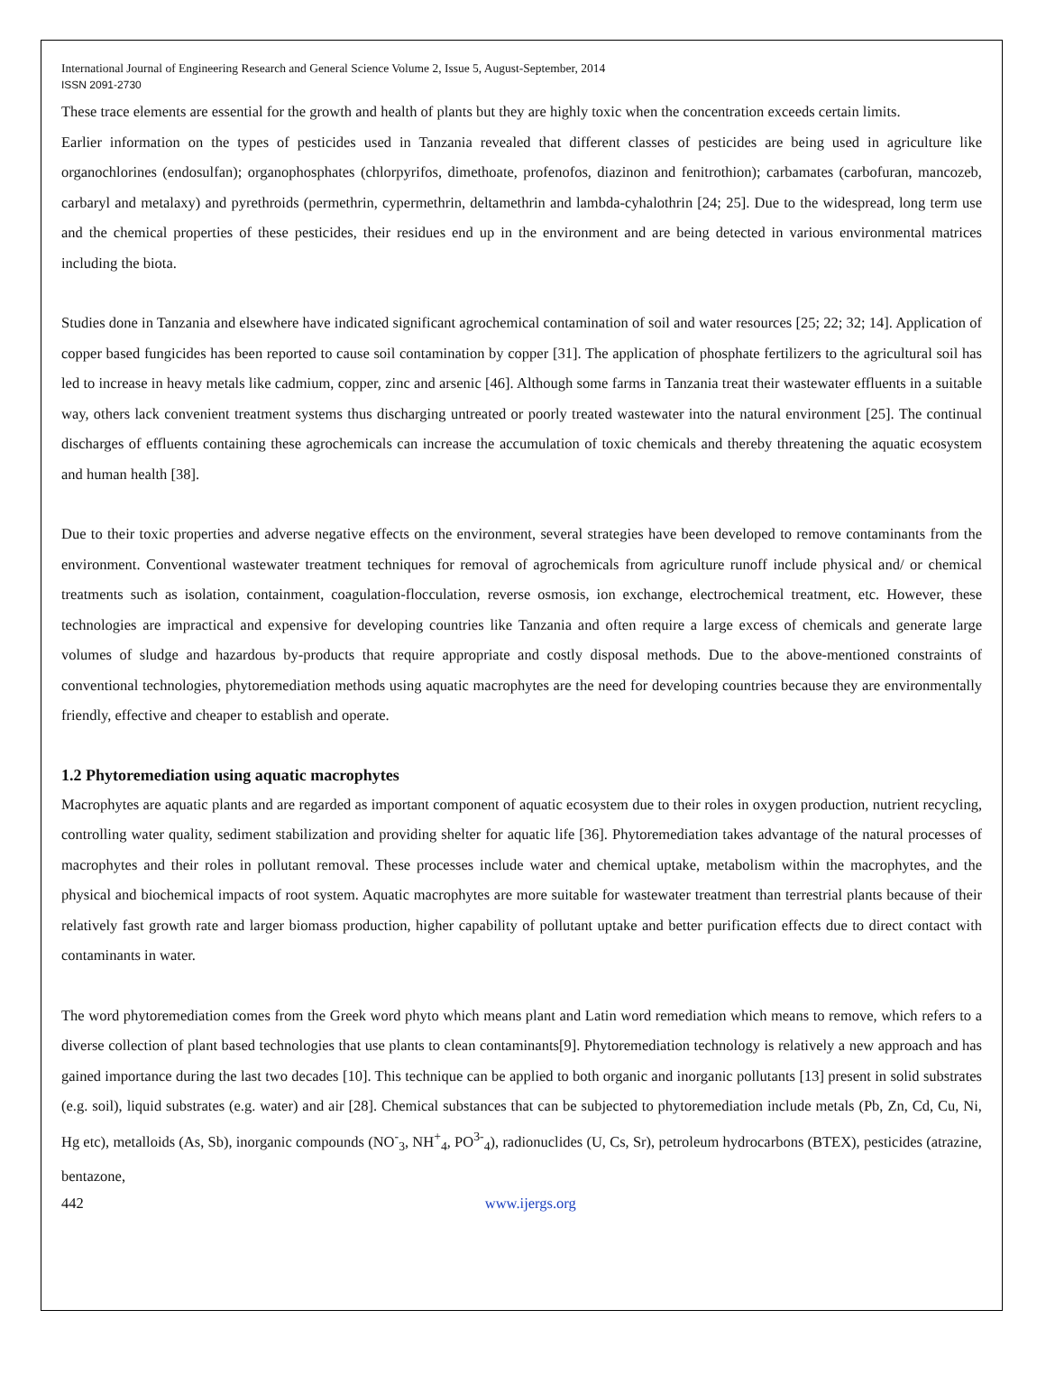International Journal of Engineering Research and General Science Volume 2, Issue 5, August-September, 2014
ISSN 2091-2730
These trace elements are essential for the growth and health of plants but they are highly toxic when the concentration exceeds certain limits.
Earlier information on the types of pesticides used in Tanzania revealed that different classes of pesticides are being used in agriculture like organochlorines (endosulfan); organophosphates (chlorpyrifos, dimethoate, profenofos, diazinon and fenitrothion); carbamates (carbofuran, mancozeb, carbaryl and metalaxy) and pyrethroids (permethrin, cypermethrin, deltamethrin and lambda-cyhalothrin [24; 25]. Due to the widespread, long term use and the chemical properties of these pesticides, their residues end up in the environment and are being detected in various environmental matrices including the biota.
Studies done in Tanzania and elsewhere have indicated significant agrochemical contamination of soil and water resources [25; 22; 32; 14]. Application of copper based fungicides has been reported to cause soil contamination by copper [31]. The application of phosphate fertilizers to the agricultural soil has led to increase in heavy metals like cadmium, copper, zinc and arsenic [46]. Although some farms in Tanzania treat their wastewater effluents in a suitable way, others lack convenient treatment systems thus discharging untreated or poorly treated wastewater into the natural environment [25]. The continual discharges of effluents containing these agrochemicals can increase the accumulation of toxic chemicals and thereby threatening the aquatic ecosystem and human health [38].
Due to their toxic properties and adverse negative effects on the environment, several strategies have been developed to remove contaminants from the environment. Conventional wastewater treatment techniques for removal of agrochemicals from agriculture runoff include physical and/ or chemical treatments such as isolation, containment, coagulation-flocculation, reverse osmosis, ion exchange, electrochemical treatment, etc. However, these technologies are impractical and expensive for developing countries like Tanzania and often require a large excess of chemicals and generate large volumes of sludge and hazardous by-products that require appropriate and costly disposal methods. Due to the above-mentioned constraints of conventional technologies, phytoremediation methods using aquatic macrophytes are the need for developing countries because they are environmentally friendly, effective and cheaper to establish and operate.
1.2 Phytoremediation using aquatic macrophytes
Macrophytes are aquatic plants and are regarded as important component of aquatic ecosystem due to their roles in oxygen production, nutrient recycling, controlling water quality, sediment stabilization and providing shelter for aquatic life [36]. Phytoremediation takes advantage of the natural processes of macrophytes and their roles in pollutant removal. These processes include water and chemical uptake, metabolism within the macrophytes, and the physical and biochemical impacts of root system. Aquatic macrophytes are more suitable for wastewater treatment than terrestrial plants because of their relatively fast growth rate and larger biomass production, higher capability of pollutant uptake and better purification effects due to direct contact with contaminants in water.
The word phytoremediation comes from the Greek word phyto which means plant and Latin word remediation which means to remove, which refers to a diverse collection of plant based technologies that use plants to clean contaminants[9]. Phytoremediation technology is relatively a new approach and has gained importance during the last two decades [10]. This technique can be applied to both organic and inorganic pollutants [13] present in solid substrates (e.g. soil), liquid substrates (e.g. water) and air [28]. Chemical substances that can be subjected to phytoremediation include metals (Pb, Zn, Cd, Cu, Ni, Hg etc), metalloids (As, Sb), inorganic compounds (NO<sup>-</sup><sub>3</sub>, NH<sup>+</sup><sub>4</sub>, PO<sup>3-</sup><sub>4</sub>), radionuclides (U, Cs, Sr), petroleum hydrocarbons (BTEX), pesticides (atrazine, bentazone,
442 www.ijergs.org